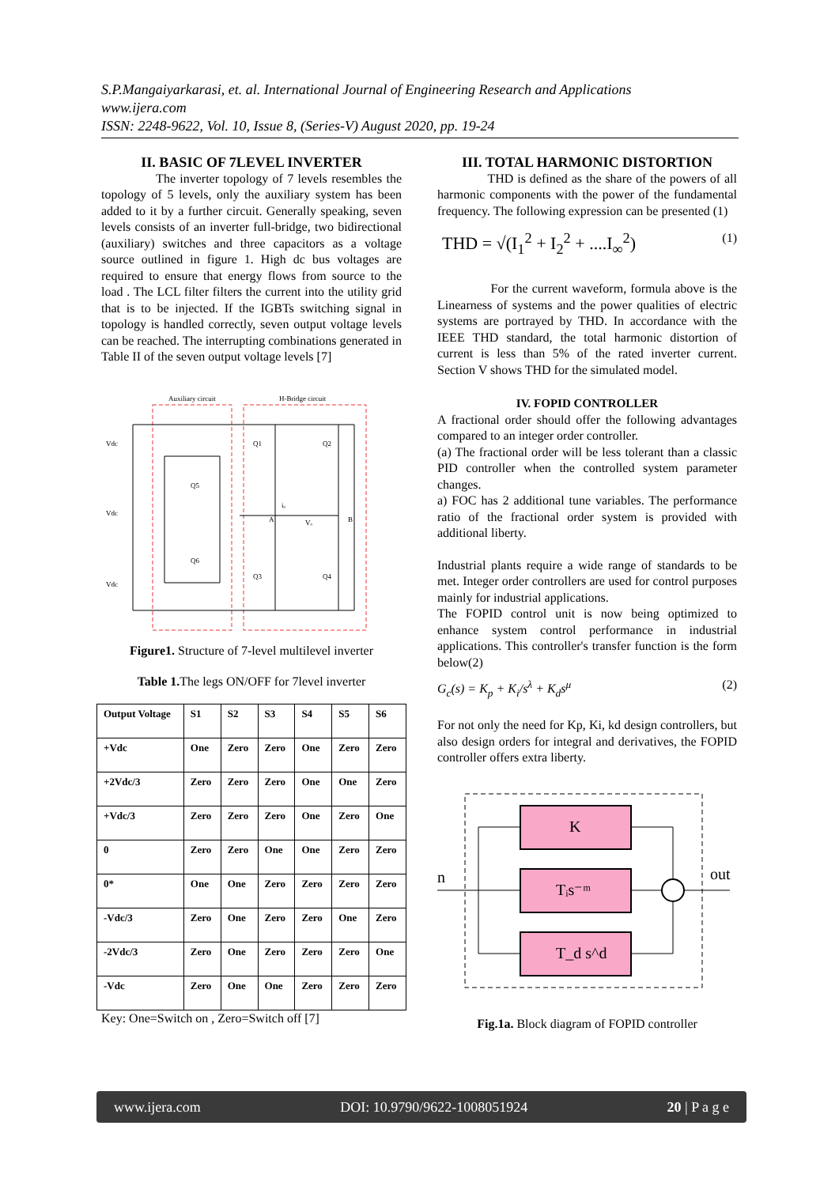S.P.Mangaiyarkarasi, et. al. International Journal of Engineering Research and Applications
www.ijera.com
ISSN: 2248-9622, Vol. 10, Issue 8, (Series-V) August 2020, pp. 19-24
II. BASIC OF 7LEVEL INVERTER
The inverter topology of 7 levels resembles the topology of 5 levels, only the auxiliary system has been added to it by a further circuit. Generally speaking, seven levels consists of an inverter full-bridge, two bidirectional (auxiliary) switches and three capacitors as a voltage source outlined in figure 1. High dc bus voltages are required to ensure that energy flows from source to the load . The LCL filter filters the current into the utility grid that is to be injected. If the IGBTs switching signal in topology is handled correctly, seven output voltage levels can be reached. The interrupting combinations generated in Table II of the seven output voltage levels [7]
Auxiliary circuit
H-Bridge circuit
Vdc
Vdc
Vdc
Q5
Q6
Q1
Q2
Q3
Q4
iₒ
Vₒ
A
B
Figure1. Structure of 7-level multilevel inverter
Table 1. The legs ON/OFF for 7level inverter
| Output Voltage | S1 | S2 | S3 | S4 | S5 | S6 |
| +Vdc | One | Zero | Zero | One | Zero | Zero |
| +2Vdc/3 | Zero | Zero | Zero | One | One | Zero |
| +Vdc/3 | Zero | Zero | Zero | One | Zero | One |
| 0 | Zero | Zero | One | One | Zero | Zero |
| 0* | One | One | Zero | Zero | Zero | Zero |
| -Vdc/3 | Zero | One | Zero | Zero | One | Zero |
| -2Vdc/3 | Zero | One | Zero | Zero | Zero | One |
| -Vdc | Zero | One | One | Zero | Zero | Zero |
Key: One=Switch on , Zero=Switch off [7]
III. TOTAL HARMONIC DISTORTION
THD is defined as the share of the powers of all harmonic components with the power of the fundamental frequency. The following expression can be presented (1)
THD = √(I<sub>1</sub><sup>2</sup> + I<sub>2</sub><sup>2</sup> + ....I<sub>∞</sub><sup>2</sup>) (1)
For the current waveform, formula above is the Linearness of systems and the power qualities of electric systems are portrayed by THD. In accordance with the IEEE THD standard, the total harmonic distortion of current is less than 5% of the rated inverter current. Section V shows THD for the simulated model.
IV. FOPID CONTROLLER
A fractional order should offer the following advantages compared to an integer order controller.
(a) The fractional order will be less tolerant than a classic PID controller when the controlled system parameter changes.
a) FOC has 2 additional tune variables. The performance ratio of the fractional order system is provided with additional liberty.
Industrial plants require a wide range of standards to be met. Integer order controllers are used for control purposes mainly for industrial applications.
The FOPID control unit is now being optimized to enhance system control performance in industrial applications. This controller's transfer function is the form below(2)
G<sub>c</sub>(s) = K<sub>p</sub> + K<sub>i</sub>/s<sup>λ</sup> + K<sub>d</sub>s<sup>μ</sup> (2)
For not only the need for Kp, Ki, kd design controllers, but also design orders for integral and derivatives, the FOPID controller offers extra liberty.
K
Tᵢs⁻ᵐ
T_d s^d
n
out
Fig.1a. Block diagram of FOPID controller
www.ijera.com DOI: 10.9790/9622-1008051924 20 | P a g e